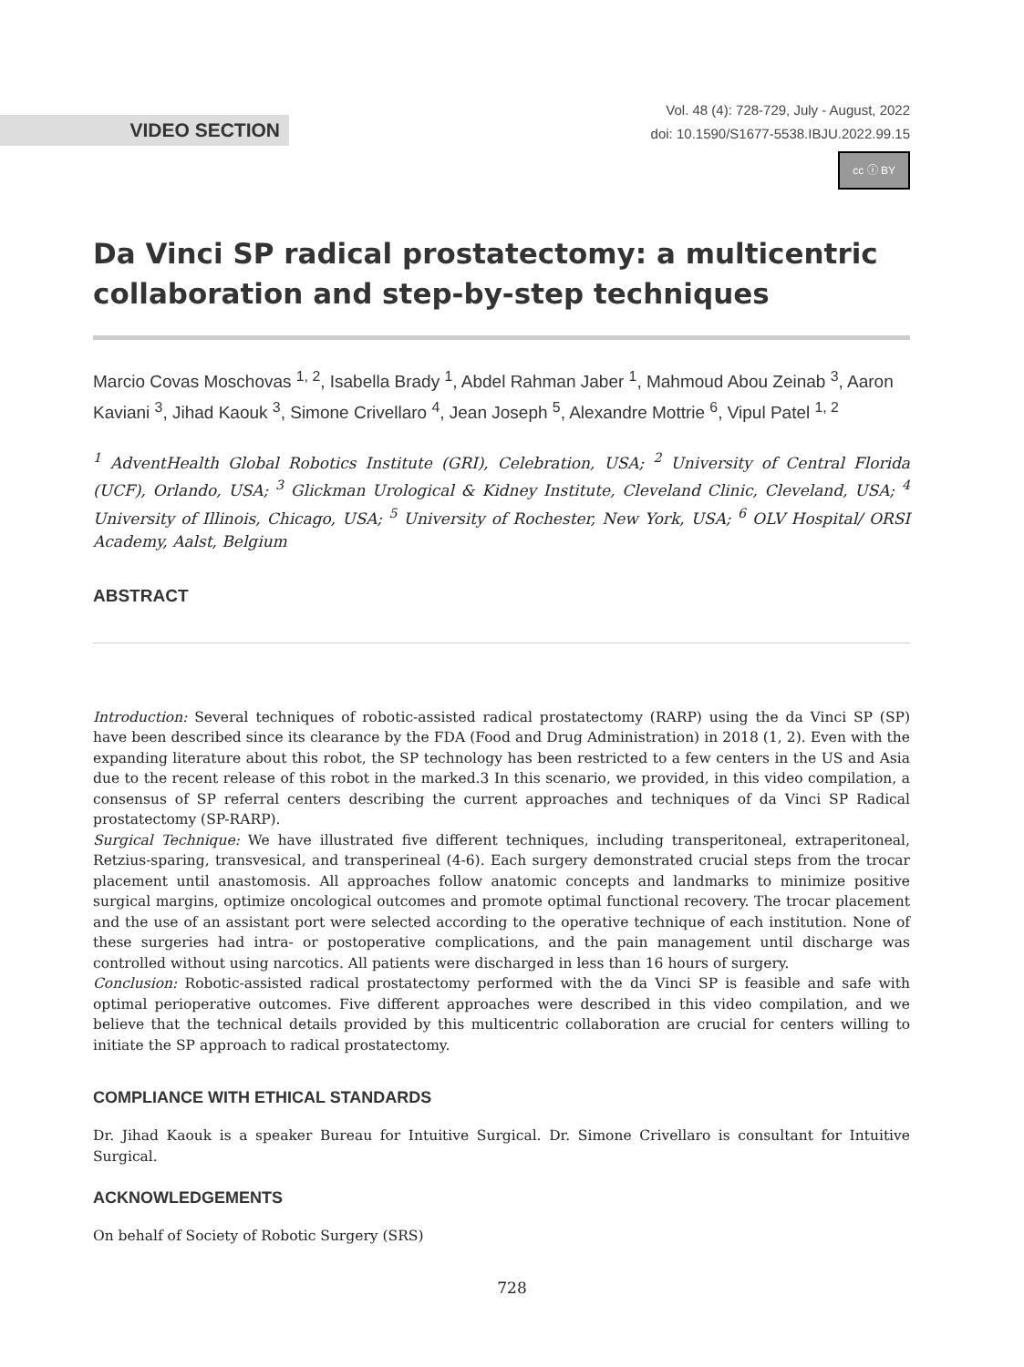VIDEO SECTION
Vol. 48 (4): 728-729, July - August, 2022
doi: 10.1590/S1677-5538.IBJU.2022.99.15
cc ⓘ BY
Da Vinci SP radical prostatectomy: a multicentric collaboration and step-by-step techniques
Marcio Covas Moschovas <sup>1, 2</sup>, Isabella Brady <sup>1</sup>, Abdel Rahman Jaber <sup>1</sup>, Mahmoud Abou Zeinab <sup>3</sup>, Aaron Kaviani <sup>3</sup>, Jihad Kaouk <sup>3</sup>, Simone Crivellaro <sup>4</sup>, Jean Joseph <sup>5</sup>, Alexandre Mottrie <sup>6</sup>, Vipul Patel <sup>1, 2</sup>
<sup>1</sup> AdventHealth Global Robotics Institute (GRI), Celebration, USA; <sup>2</sup> University of Central Florida (UCF), Orlando, USA; <sup>3</sup> Glickman Urological & Kidney Institute, Cleveland Clinic, Cleveland, USA; <sup>4</sup> University of Illinois, Chicago, USA; <sup>5</sup> University of Rochester, New York, USA; <sup>6</sup> OLV Hospital/ ORSI Academy, Aalst, Belgium
ABSTRACT
Introduction: Several techniques of robotic-assisted radical prostatectomy (RARP) using the da Vinci SP (SP) have been described since its clearance by the FDA (Food and Drug Administration) in 2018 (1, 2). Even with the expanding literature about this robot, the SP technology has been restricted to a few centers in the US and Asia due to the recent release of this robot in the marked.3 In this scenario, we provided, in this video compilation, a consensus of SP referral centers describing the current approaches and techniques of da Vinci SP Radical prostatectomy (SP-RARP).
Surgical Technique: We have illustrated five different techniques, including transperitoneal, extraperitoneal, Retzius-sparing, transvesical, and transperineal (4-6). Each surgery demonstrated crucial steps from the trocar placement until anastomosis. All approaches follow anatomic concepts and landmarks to minimize positive surgical margins, optimize oncological outcomes and promote optimal functional recovery. The trocar placement and the use of an assistant port were selected according to the operative technique of each institution. None of these surgeries had intra- or postoperative complications, and the pain management until discharge was controlled without using narcotics. All patients were discharged in less than 16 hours of surgery.
Conclusion: Robotic-assisted radical prostatectomy performed with the da Vinci SP is feasible and safe with optimal perioperative outcomes. Five different approaches were described in this video compilation, and we believe that the technical details provided by this multicentric collaboration are crucial for centers willing to initiate the SP approach to radical prostatectomy.
COMPLIANCE WITH ETHICAL STANDARDS
Dr. Jihad Kaouk is a speaker Bureau for Intuitive Surgical. Dr. Simone Crivellaro is consultant for Intuitive Surgical.
ACKNOWLEDGEMENTS
On behalf of Society of Robotic Surgery (SRS)
728